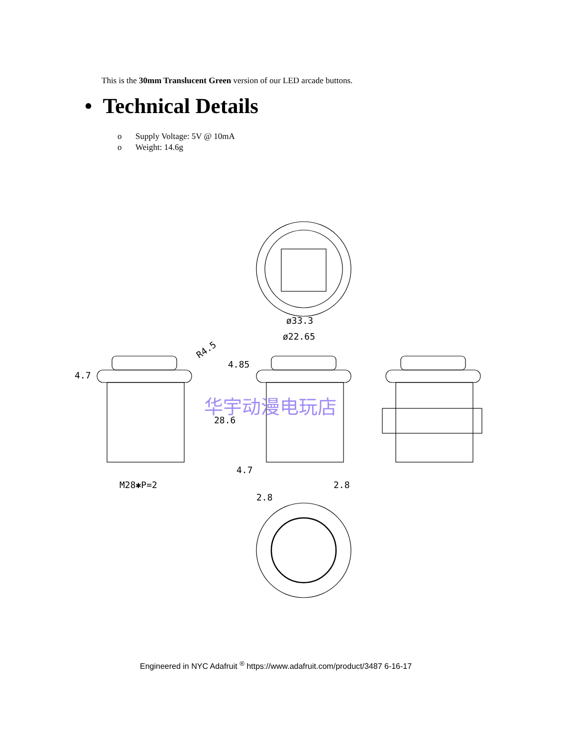This is the 30mm Translucent Green version of our LED arcade buttons.
• Technical Details
o Supply Voltage: 5V @ 10mA
o Weight: 14.6g
ø33.3
ø22.65
4.85
4.7
R4.5
M28✱P=2
28.6
4.7
2.8
2.8
华宇动漫电玩店
Engineered in NYC Adafruit <sup>®</sup> https://www.adafruit.com/product/3487 6-16-17